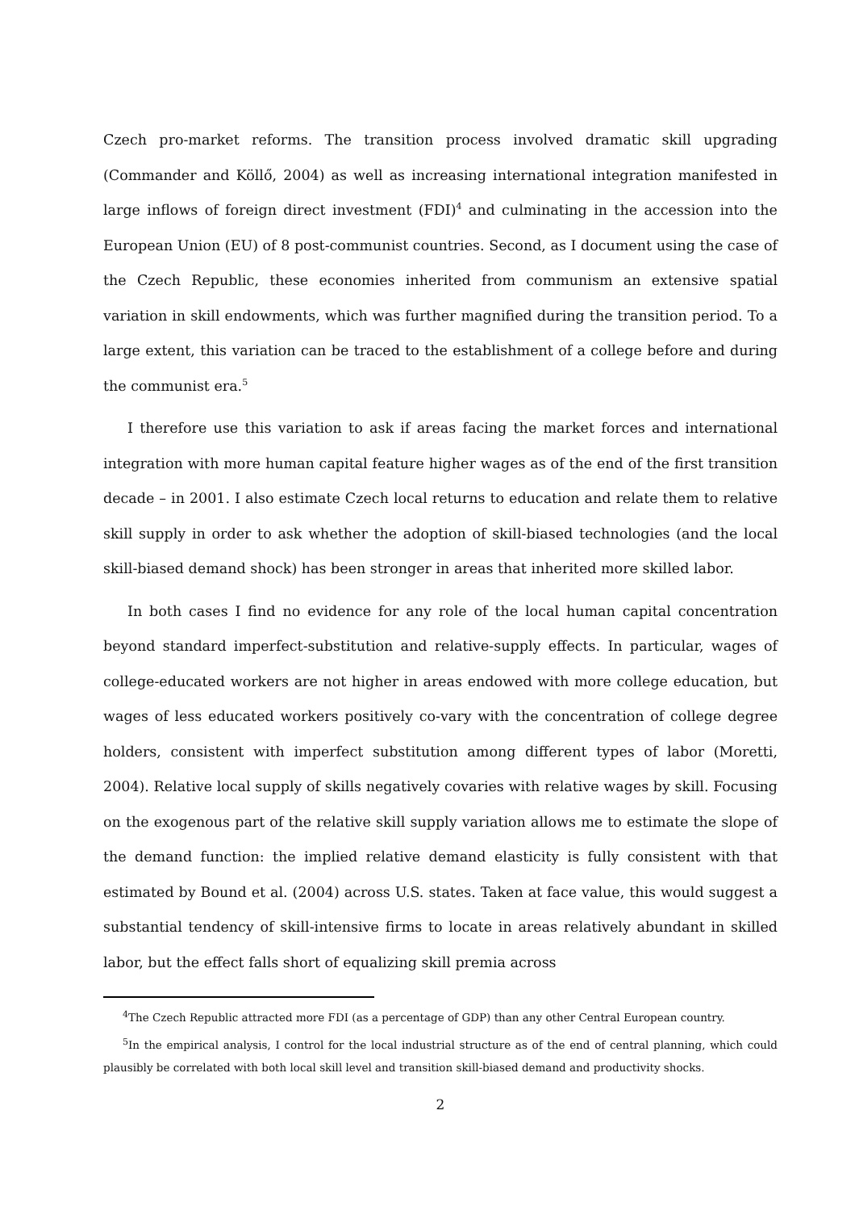Czech pro-market reforms. The transition process involved dramatic skill upgrading (Commander and Köllő, 2004) as well as increasing international integration manifested in large inflows of foreign direct investment (FDI)<sup>4</sup> and culminating in the accession into the European Union (EU) of 8 post-communist countries. Second, as I document using the case of the Czech Republic, these economies inherited from communism an extensive spatial variation in skill endowments, which was further magnified during the transition period. To a large extent, this variation can be traced to the establishment of a college before and during the communist era.<sup>5</sup>
I therefore use this variation to ask if areas facing the market forces and international integration with more human capital feature higher wages as of the end of the first transition decade – in 2001. I also estimate Czech local returns to education and relate them to relative skill supply in order to ask whether the adoption of skill-biased technologies (and the local skill-biased demand shock) has been stronger in areas that inherited more skilled labor.
In both cases I find no evidence for any role of the local human capital concentration beyond standard imperfect-substitution and relative-supply effects. In particular, wages of college-educated workers are not higher in areas endowed with more college education, but wages of less educated workers positively co-vary with the concentration of college degree holders, consistent with imperfect substitution among different types of labor (Moretti, 2004). Relative local supply of skills negatively covaries with relative wages by skill. Focusing on the exogenous part of the relative skill supply variation allows me to estimate the slope of the demand function: the implied relative demand elasticity is fully consistent with that estimated by Bound et al. (2004) across U.S. states. Taken at face value, this would suggest a substantial tendency of skill-intensive firms to locate in areas relatively abundant in skilled labor, but the effect falls short of equalizing skill premia across
<sup>4</sup> The Czech Republic attracted more FDI (as a percentage of GDP) than any other Central European country.
<sup>5</sup> In the empirical analysis, I control for the local industrial structure as of the end of central planning, which could plausibly be correlated with both local skill level and transition skill-biased demand and productivity shocks.
2